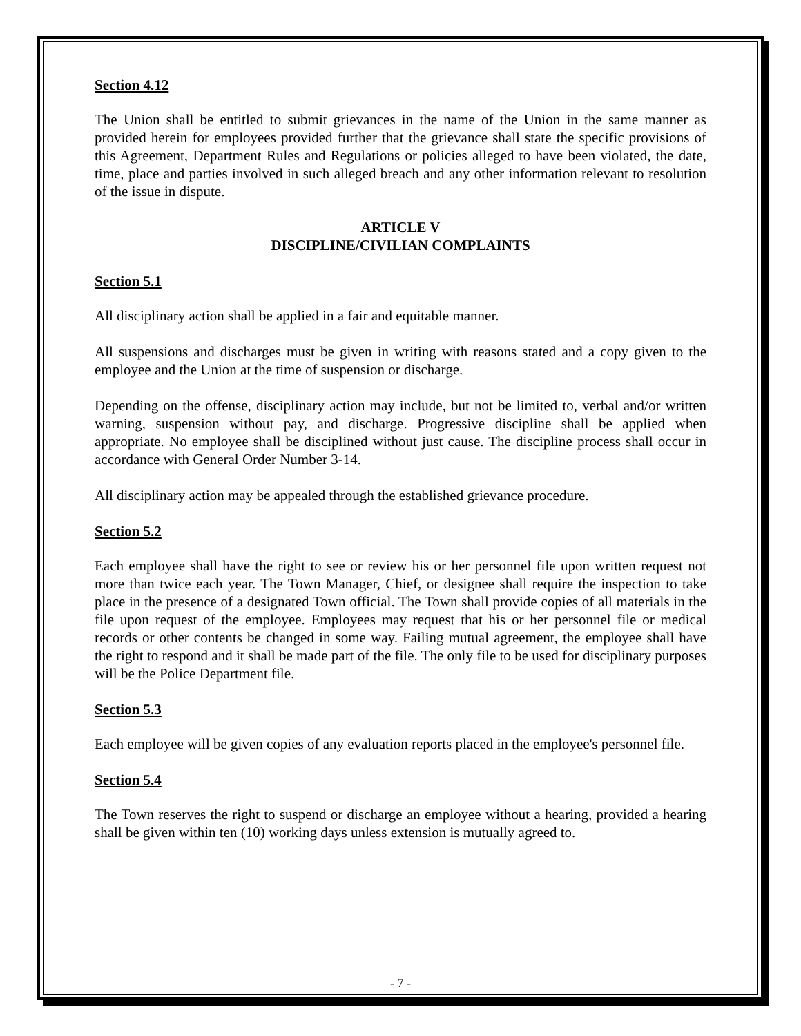Section 4.12
The Union shall be entitled to submit grievances in the name of the Union in the same manner as provided herein for employees provided further that the grievance shall state the specific provisions of this Agreement, Department Rules and Regulations or policies alleged to have been violated, the date, time, place and parties involved in such alleged breach and any other information relevant to resolution of the issue in dispute.
ARTICLE V
DISCIPLINE/CIVILIAN COMPLAINTS
Section 5.1
All disciplinary action shall be applied in a fair and equitable manner.
All suspensions and discharges must be given in writing with reasons stated and a copy given to the employee and the Union at the time of suspension or discharge.
Depending on the offense, disciplinary action may include, but not be limited to, verbal and/or written warning, suspension without pay, and discharge. Progressive discipline shall be applied when appropriate. No employee shall be disciplined without just cause. The discipline process shall occur in accordance with General Order Number 3-14.
All disciplinary action may be appealed through the established grievance procedure.
Section 5.2
Each employee shall have the right to see or review his or her personnel file upon written request not more than twice each year. The Town Manager, Chief, or designee shall require the inspection to take place in the presence of a designated Town official. The Town shall provide copies of all materials in the file upon request of the employee. Employees may request that his or her personnel file or medical records or other contents be changed in some way. Failing mutual agreement, the employee shall have the right to respond and it shall be made part of the file. The only file to be used for disciplinary purposes will be the Police Department file.
Section 5.3
Each employee will be given copies of any evaluation reports placed in the employee's personnel file.
Section 5.4
The Town reserves the right to suspend or discharge an employee without a hearing, provided a hearing shall be given within ten (10) working days unless extension is mutually agreed to.
- 7 -